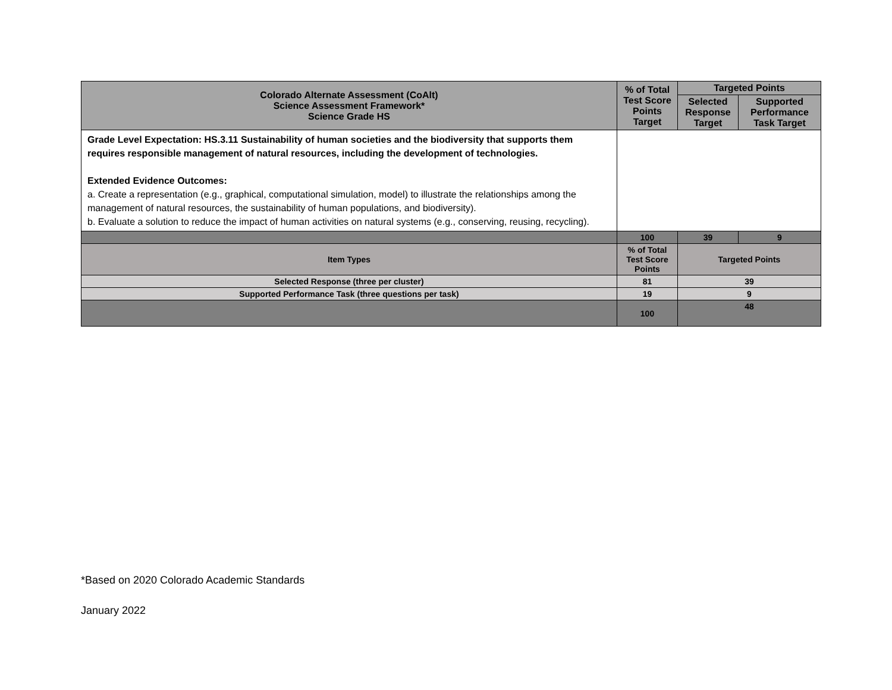| Colorado Alternate Assessment (CoAlt) Science Assessment Framework* Science Grade HS | % of Total Test Score Points Target | Targeted Points | |
| --- | --- | --- | --- |
| | | Selected Response Target | Supported Performance Task Target |
| Grade Level Expectation: HS.3.11 Sustainability of human societies and the biodiversity that supports them requires responsible management of natural resources, including the development of technologies. Extended Evidence Outcomes: a. Create a representation (e.g., graphical, computational simulation, model) to illustrate the relationships among the management of natural resources, the sustainability of human populations, and biodiversity). b. Evaluate a solution to reduce the impact of human activities on natural systems (e.g., conserving, reusing, recycling). | | | |
| | 100 | 39 | 9 |
| Item Types | % of Total Test Score Points | Targeted Points | |
| Selected Response (three per cluster) | 81 | 39 | |
| Supported Performance Task (three questions per task) | 19 | 9 | |
| | 100 | 48 | |
*Based on 2020 Colorado Academic Standards
January 2022